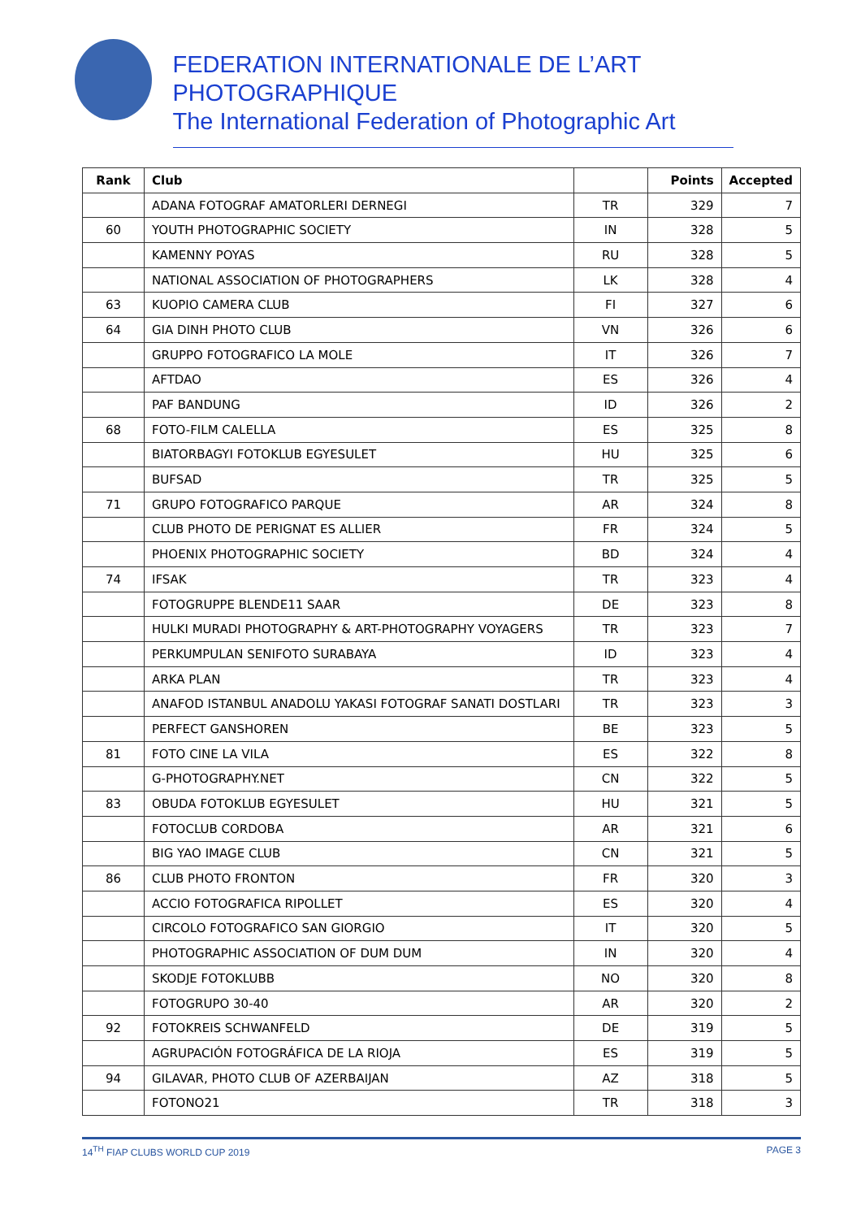FEDERATION INTERNATIONALE DE L’ART PHOTOGRAPHIQUE
The International Federation of Photographic Art
| Rank | Club | | Points | Accepted |
| --- | --- | --- | --- | --- |
| | ADANA FOTOGRAF AMATORLERI DERNEGI | TR | 329 | 7 |
| 60 | YOUTH PHOTOGRAPHIC SOCIETY | IN | 328 | 5 |
| | KAMENNY POYAS | RU | 328 | 5 |
| | NATIONAL ASSOCIATION OF PHOTOGRAPHERS | LK | 328 | 4 |
| 63 | KUOPIO CAMERA CLUB | FI | 327 | 6 |
| 64 | GIA DINH PHOTO CLUB | VN | 326 | 6 |
| | GRUPPO FOTOGRAFICO LA MOLE | IT | 326 | 7 |
| | AFTDAO | ES | 326 | 4 |
| | PAF BANDUNG | ID | 326 | 2 |
| 68 | FOTO-FILM CALELLA | ES | 325 | 8 |
| | BIATORBAGYI FOTOKLUB EGYESULET | HU | 325 | 6 |
| | BUFSAD | TR | 325 | 5 |
| 71 | GRUPO FOTOGRAFICO PARQUE | AR | 324 | 8 |
| | CLUB PHOTO DE PERIGNAT ES ALLIER | FR | 324 | 5 |
| | PHOENIX PHOTOGRAPHIC SOCIETY | BD | 324 | 4 |
| 74 | IFSAK | TR | 323 | 4 |
| | FOTOGRUPPE BLENDE11 SAAR | DE | 323 | 8 |
| | HULKI MURADI PHOTOGRAPHY & ART-PHOTOGRAPHY VOYAGERS | TR | 323 | 7 |
| | PERKUMPULAN SENIFOTO SURABAYA | ID | 323 | 4 |
| | ARKA PLAN | TR | 323 | 4 |
| | ANAFOD ISTANBUL ANADOLU YAKASI FOTOGRAF SANATI DOSTLARI | TR | 323 | 3 |
| | PERFECT GANSHOREN | BE | 323 | 5 |
| 81 | FOTO CINE LA VILA | ES | 322 | 8 |
| | G-PHOTOGRAPHY.NET | CN | 322 | 5 |
| 83 | OBUDA FOTOKLUB EGYESULET | HU | 321 | 5 |
| | FOTOCLUB CORDOBA | AR | 321 | 6 |
| | BIG YAO IMAGE CLUB | CN | 321 | 5 |
| 86 | CLUB PHOTO FRONTON | FR | 320 | 3 |
| | ACCIO FOTOGRAFICA RIPOLLET | ES | 320 | 4 |
| | CIRCOLO FOTOGRAFICO SAN GIORGIO | IT | 320 | 5 |
| | PHOTOGRAPHIC ASSOCIATION OF DUM DUM | IN | 320 | 4 |
| | SKODJE FOTOKLUBB | NO | 320 | 8 |
| | FOTOGRUPO 30-40 | AR | 320 | 2 |
| 92 | FOTOKREIS SCHWANFELD | DE | 319 | 5 |
| | AGRUPACIÓN FOTOGRÁFICA DE LA RIOJA | ES | 319 | 5 |
| 94 | GILAVAR, PHOTO CLUB OF AZERBAIJAN | AZ | 318 | 5 |
| | FOTONO21 | TR | 318 | 3 |
14<sup>TH</sup> FIAP CLUBS WORLD CUP 2019 PAGE 3